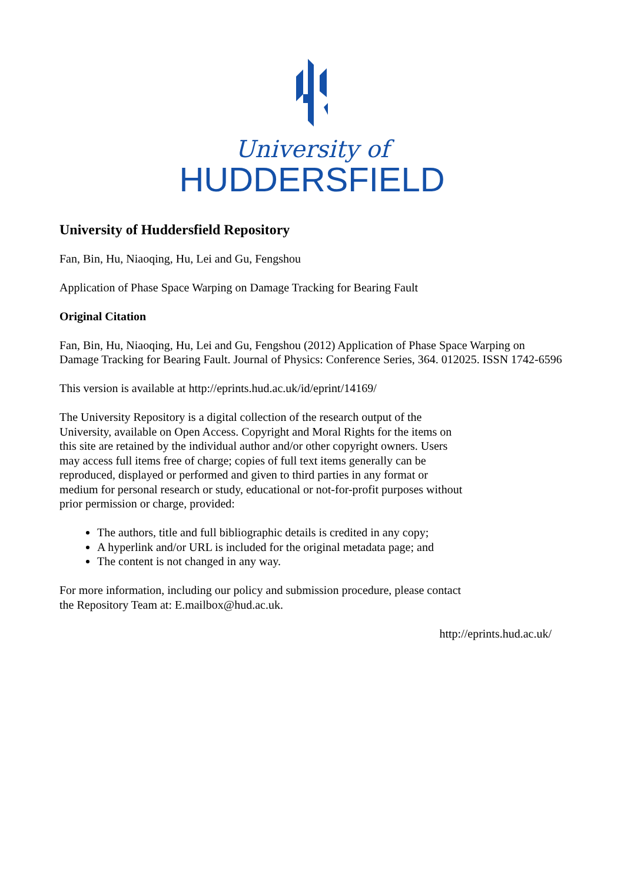University of
HUDDERSFIELD
University of Huddersfield Repository
Fan, Bin, Hu, Niaoqing, Hu, Lei and Gu, Fengshou
Application of Phase Space Warping on Damage Tracking for Bearing Fault
Original Citation
Fan, Bin, Hu, Niaoqing, Hu, Lei and Gu, Fengshou (2012) Application of Phase Space Warping on Damage Tracking for Bearing Fault. Journal of Physics: Conference Series, 364. 012025. ISSN 1742-6596
This version is available at http://eprints.hud.ac.uk/id/eprint/14169/
The University Repository is a digital collection of the research output of the University, available on Open Access. Copyright and Moral Rights for the items on this site are retained by the individual author and/or other copyright owners. Users may access full items free of charge; copies of full text items generally can be reproduced, displayed or performed and given to third parties in any format or medium for personal research or study, educational or not-for-profit purposes without prior permission or charge, provided:
The authors, title and full bibliographic details is credited in any copy;
A hyperlink and/or URL is included for the original metadata page; and
The content is not changed in any way.
For more information, including our policy and submission procedure, please contact the Repository Team at: E.mailbox@hud.ac.uk.
http://eprints.hud.ac.uk/